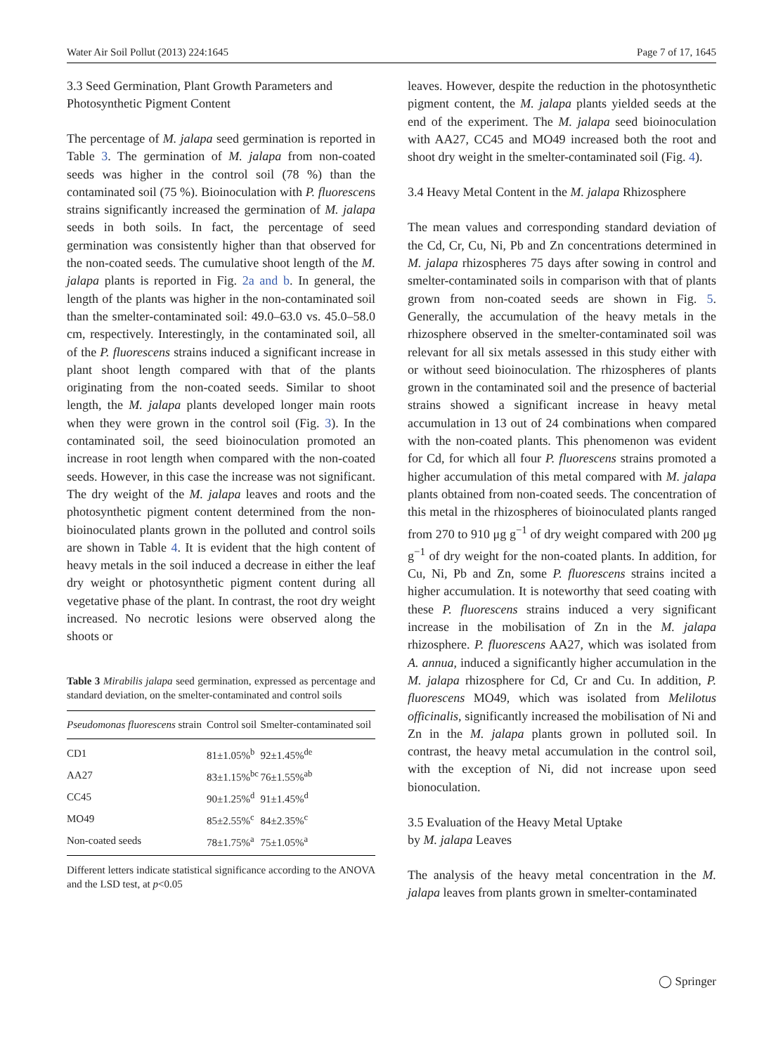Water Air Soil Pollut (2013) 224:1645 Page 7 of 17, 1645
3.3 Seed Germination, Plant Growth Parameters and Photosynthetic Pigment Content
The percentage of M. jalapa seed germination is reported in Table 3. The germination of M. jalapa from non-coated seeds was higher in the control soil (78 %) than the contaminated soil (75 %). Bioinoculation with P. fluorescens strains significantly increased the germination of M. jalapa seeds in both soils. In fact, the percentage of seed germination was consistently higher than that observed for the non-coated seeds. The cumulative shoot length of the M. jalapa plants is reported in Fig. 2a and b. In general, the length of the plants was higher in the non-contaminated soil than the smelter-contaminated soil: 49.0–63.0 vs. 45.0–58.0 cm, respectively. Interestingly, in the contaminated soil, all of the P. fluorescens strains induced a significant increase in plant shoot length compared with that of the plants originating from the non-coated seeds. Similar to shoot length, the M. jalapa plants developed longer main roots when they were grown in the control soil (Fig. 3). In the contaminated soil, the seed bioinoculation promoted an increase in root length when compared with the non-coated seeds. However, in this case the increase was not significant. The dry weight of the M. jalapa leaves and roots and the photosynthetic pigment content determined from the non-bioinoculated plants grown in the polluted and control soils are shown in Table 4. It is evident that the high content of heavy metals in the soil induced a decrease in either the leaf dry weight or photosynthetic pigment content during all vegetative phase of the plant. In contrast, the root dry weight increased. No necrotic lesions were observed along the shoots or
Table 3 Mirabilis jalapa seed germination, expressed as percentage and standard deviation, on the smelter-contaminated and control soils
| Pseudomonas fluorescens strain | Control soil | Smelter-contaminated soil |
| --- | --- | --- |
| CD1 | 81±1.05%<sup>b</sup> | 92±1.45%<sup>de</sup> |
| AA27 | 83±1.15%<sup>bc</sup> | 76±1.55%<sup>ab</sup> |
| CC45 | 90±1.25%<sup>d</sup> | 91±1.45%<sup>d</sup> |
| MO49 | 85±2.55%<sup>c</sup> | 84±2.35%<sup>c</sup> |
| Non-coated seeds | 78±1.75%<sup>a</sup> | 75±1.05%<sup>a</sup> |
Different letters indicate statistical significance according to the ANOVA and the LSD test, at p<0.05
leaves. However, despite the reduction in the photosynthetic pigment content, the M. jalapa plants yielded seeds at the end of the experiment. The M. jalapa seed bioinoculation with AA27, CC45 and MO49 increased both the root and shoot dry weight in the smelter-contaminated soil (Fig. 4).
3.4 Heavy Metal Content in the M. jalapa Rhizosphere
The mean values and corresponding standard deviation of the Cd, Cr, Cu, Ni, Pb and Zn concentrations determined in M. jalapa rhizospheres 75 days after sowing in control and smelter-contaminated soils in comparison with that of plants grown from non-coated seeds are shown in Fig. 5. Generally, the accumulation of the heavy metals in the rhizosphere observed in the smelter-contaminated soil was relevant for all six metals assessed in this study either with or without seed bioinoculation. The rhizospheres of plants grown in the contaminated soil and the presence of bacterial strains showed a significant increase in heavy metal accumulation in 13 out of 24 combinations when compared with the non-coated plants. This phenomenon was evident for Cd, for which all four P. fluorescens strains promoted a higher accumulation of this metal compared with M. jalapa plants obtained from non-coated seeds. The concentration of this metal in the rhizospheres of bioinoculated plants ranged from 270 to 910 μg g<sup>−1</sup> of dry weight compared with 200 μg g<sup>−1</sup> of dry weight for the non-coated plants. In addition, for Cu, Ni, Pb and Zn, some P. fluorescens strains incited a higher accumulation. It is noteworthy that seed coating with these P. fluorescens strains induced a very significant increase in the mobilisation of Zn in the M. jalapa rhizosphere. P. fluorescens AA27, which was isolated from A. annua, induced a significantly higher accumulation in the M. jalapa rhizosphere for Cd, Cr and Cu. In addition, P. fluorescens MO49, which was isolated from Melilotus officinalis, significantly increased the mobilisation of Ni and Zn in the M. jalapa plants grown in polluted soil. In contrast, the heavy metal accumulation in the control soil, with the exception of Ni, did not increase upon seed bionoculation.
3.5 Evaluation of the Heavy Metal Uptake
by M. jalapa Leaves
The analysis of the heavy metal concentration in the M. jalapa leaves from plants grown in smelter-contaminated
◯ Springer